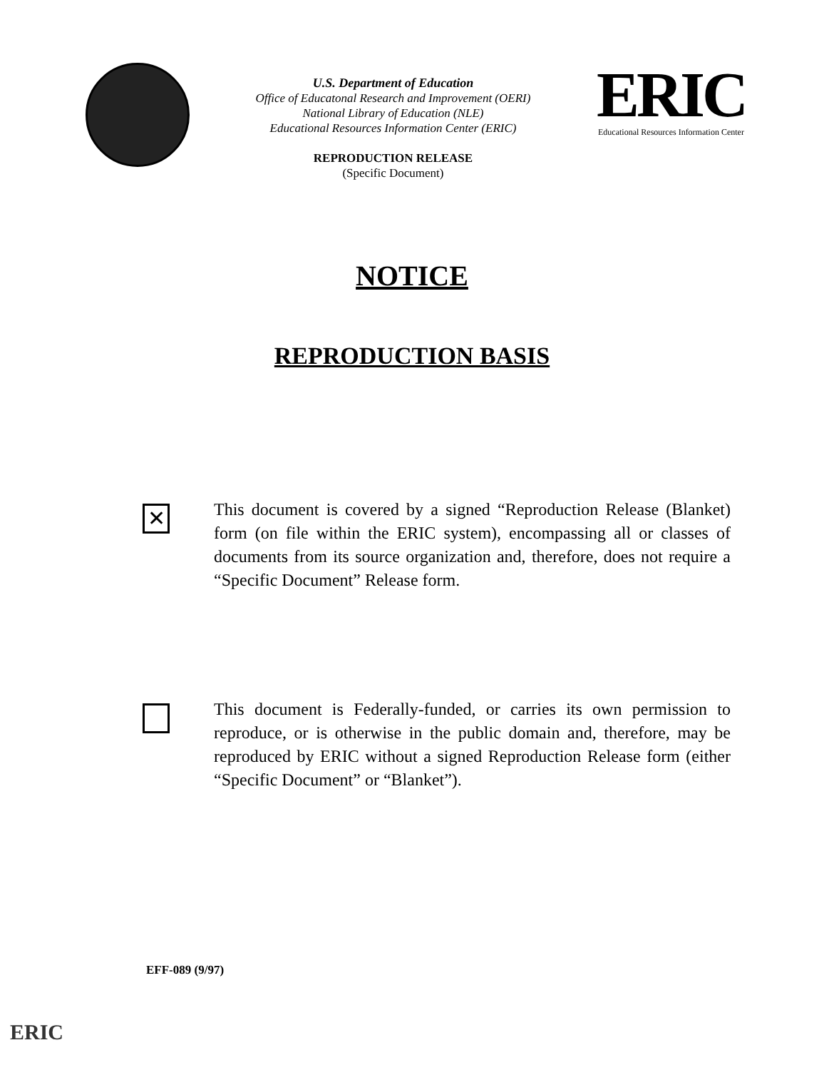U.S. Department of Education
Office of Educatonal Research and Improvement (OERI)
National Library of Education (NLE)
Educational Resources Information Center (ERIC)
REPRODUCTION RELEASE
(Specific Document)
ERIC
Educational Resources Information Center
NOTICE
REPRODUCTION BASIS
✕
This document is covered by a signed “Reproduction Release (Blanket) form (on file within the ERIC system), encompassing all or classes of documents from its source organization and, therefore, does not require a “Specific Document” Release form.
This document is Federally-funded, or carries its own permission to reproduce, or is otherwise in the public domain and, therefore, may be reproduced by ERIC without a signed Reproduction Release form (either “Specific Document” or “Blanket”).
EFF-089 (9/97)
ERIC